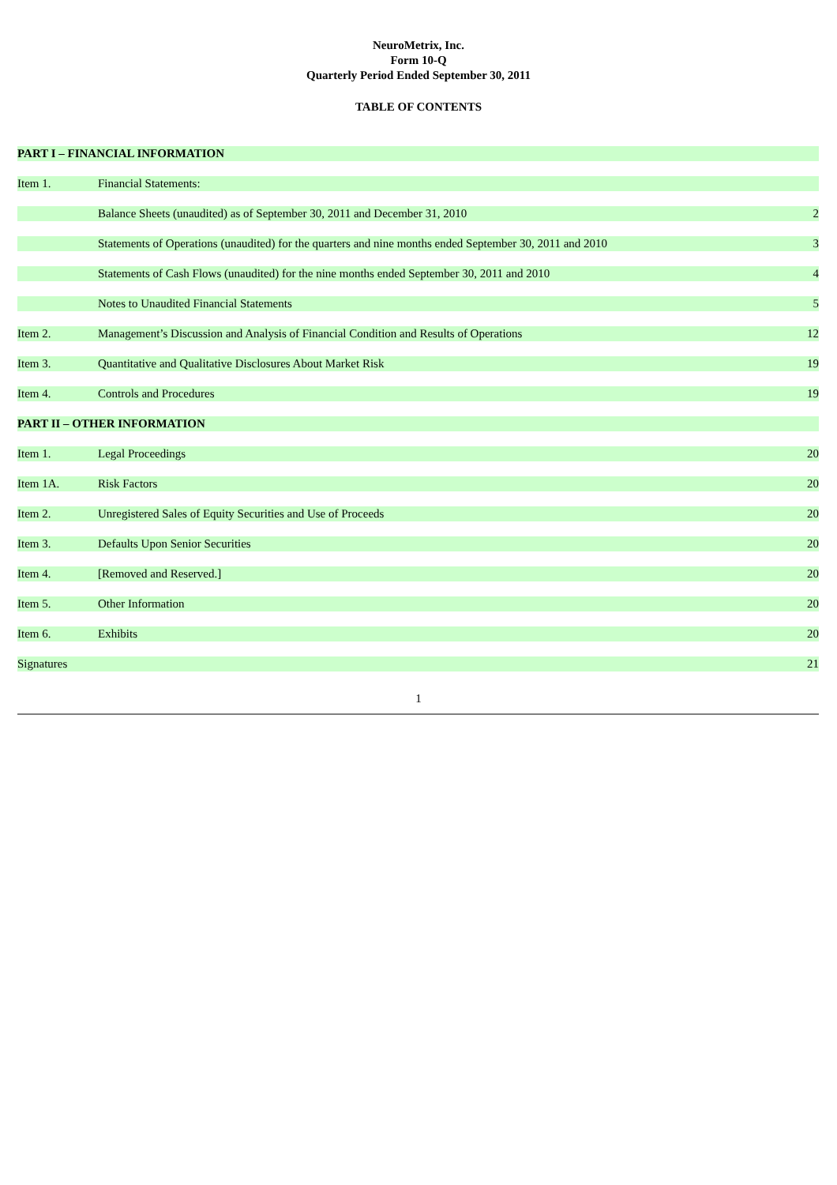NeuroMetrix, Inc.
Form 10-Q
Quarterly Period Ended September 30, 2011
TABLE OF CONTENTS
| PART I – FINANCIAL INFORMATION | | |
| Item 1. | Financial Statements: | |
| | Balance Sheets (unaudited) as of September 30, 2011 and December 31, 2010 | 2 |
| | Statements of Operations (unaudited) for the quarters and nine months ended September 30, 2011 and 2010 | 3 |
| | Statements of Cash Flows (unaudited) for the nine months ended September 30, 2011 and 2010 | 4 |
| | Notes to Unaudited Financial Statements | 5 |
| Item 2. | Management’s Discussion and Analysis of Financial Condition and Results of Operations | 12 |
| Item 3. | Quantitative and Qualitative Disclosures About Market Risk | 19 |
| Item 4. | Controls and Procedures | 19 |
| PART II – OTHER INFORMATION | | |
| Item 1. | Legal Proceedings | 20 |
| Item 1A. | Risk Factors | 20 |
| Item 2. | Unregistered Sales of Equity Securities and Use of Proceeds | 20 |
| Item 3. | Defaults Upon Senior Securities | 20 |
| Item 4. | [Removed and Reserved.] | 20 |
| Item 5. | Other Information | 20 |
| Item 6. | Exhibits | 20 |
| Signatures | | 21 |
1